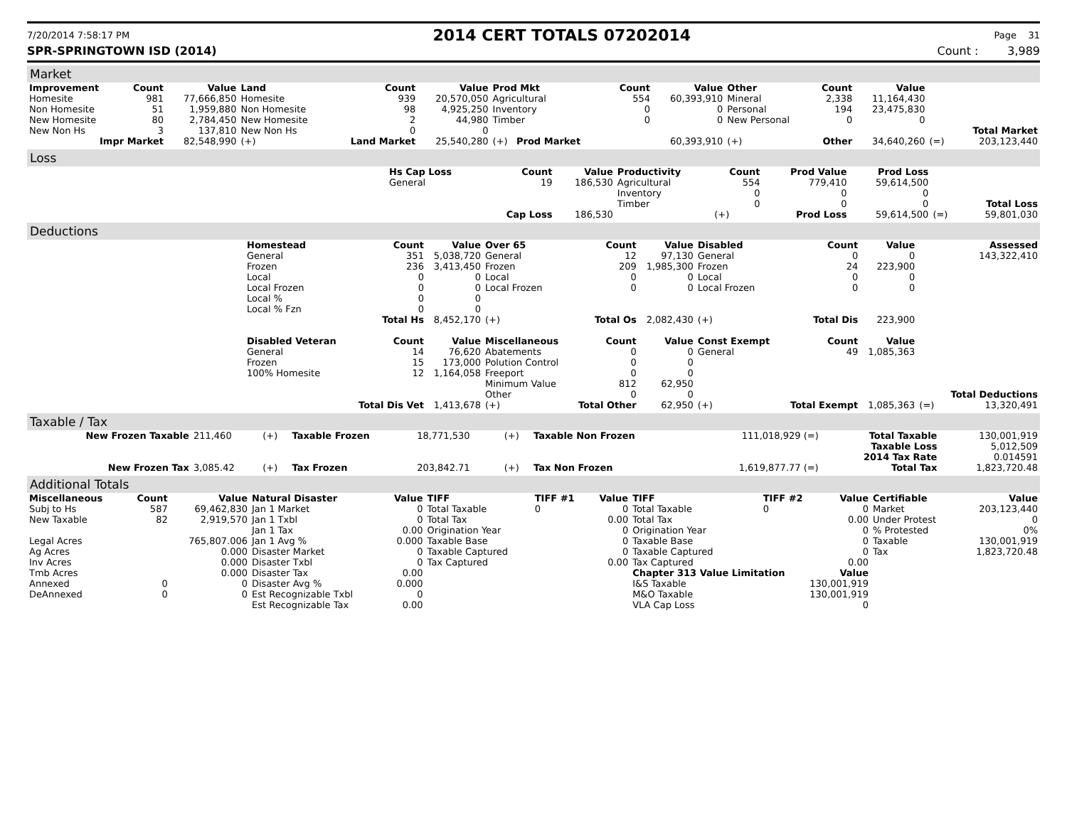7/20/2014 7:58:17 PM 2014 CERT TOTALS 07202014 Page 31
SPR-SPRINGTOWN ISD (2014) Count : 3,989
Market
| Improvement | Count | Value | Land | Count | Value | Prod Mkt | Count | Value | Other | Count | Value | | |
| --- | --- | --- | --- | --- | --- | --- | --- | --- | --- | --- | --- | --- | --- |
| Homesite | 981 | 77,666,850 | Homesite | 939 | 20,570,050 | Agricultural | 554 | 60,393,910 | Mineral | 2,338 | 11,164,430 | | |
| Non Homesite | 51 | 1,959,880 | Non Homesite | 98 | 4,925,250 | Inventory | 0 | 0 | Personal | 194 | 23,475,830 | | |
| New Homesite | 80 | 2,784,450 | New Homesite | 2 | 44,980 | Timber | 0 | 0 | New Personal | 0 | 0 | | |
| New Non Hs | 3 | 137,810 | New Non Hs | 0 | 0 | | | | | | | | Total Market |
| Impr Market | | 82,548,990 | (+) | Land Market | 25,540,280 | (+) Prod Market | | 60,393,910 | (+) | Other | 34,640,260 | (=) | 203,123,440 |
Loss
| | Hs Cap Loss | Count | Value | Productivity | Count | Prod Value | Prod Loss | | |
| --- | --- | --- | --- | --- | --- | --- | --- | --- | --- |
| | General | 19 | 186,530 | Agricultural | 554 | 779,410 | 59,614,500 | | |
| | | | | Inventory | 0 | 0 | 0 | | |
| | | | | Timber | 0 | 0 | 0 | | Total Loss |
| | | Cap Loss | 186,530 | | (+) | Prod Loss | 59,614,500 | (=) | 59,801,030 |
Deductions
| | Homestead | Count | Value | Over 65 | Count | Value | Disabled | Count | Value | | Assessed |
| --- | --- | --- | --- | --- | --- | --- | --- | --- | --- | --- | --- |
| | General | 351 | 5,038,720 | General | 12 | 97,130 | General | 0 | 0 | | 143,322,410 |
| | Frozen | 236 | 3,413,450 | Frozen | 209 | 1,985,300 | Frozen | 24 | 223,900 | | |
| | Local | 0 | 0 | Local | 0 | 0 | Local | 0 | 0 | | |
| | Local Frozen | 0 | 0 | Local Frozen | 0 | 0 | Local Frozen | 0 | 0 | | |
| | Local % | 0 | 0 | | | | | | | | |
| | Local % Fzn | 0 | 0 | | | | | | | | |
| | | Total Hs | 8,452,170 | (+) | Total Os | 2,082,430 | (+) | Total Dis | 223,900 | | |
| | Disabled Veteran | Count | Value | Miscellaneous | Count | Value | Const Exempt | Count | Value | | |
| | General | 14 | 76,620 | Abatements | 0 | 0 | General | 49 | 1,085,363 | | |
| | Frozen | 15 | 173,000 | Polution Control | 0 | 0 | | | | | |
| | 100% Homesite | 12 | 1,164,058 | Freeport | 0 | 0 | | | | | |
| | | | | Minimum Value | 812 | 62,950 | | | | | |
| | | | | Other | 0 | 0 | | | | | Total Deductions |
| | | Total Dis Vet | 1,413,678 | (+) | Total Other | 62,950 | (+) | Total Exempt | 1,085,363 | (=) | 13,320,491 |
Taxable / Tax
| New Frozen Taxable | 211,460 | (+) | Taxable Frozen | 18,771,530 | (+) | Taxable Non Frozen | 111,018,929 (=) | Total Taxable | 130,001,919 |
| | | | | | | | | Taxable Loss | 5,012,509 |
| | | | | | | | | 2014 Tax Rate | 0.014591 |
| New Frozen Tax | 3,085.42 | (+) | Tax Frozen | 203,842.71 | (+) | Tax Non Frozen | 1,619,877.77 (=) | Total Tax | 1,823,720.48 |
Additional Totals
| Miscellaneous | Count | Value | Natural Disaster | Value | TIFF | TIFF #1 | Value | TIFF | TIFF #2 | Value | Certifiable | Value |
| --- | --- | --- | --- | --- | --- | --- | --- | --- | --- | --- | --- | --- |
| Subj to Hs | 587 | 69,462,830 | Jan 1 Market | 0 | Total Taxable | 0 | 0 | Total Taxable | 0 | 0 | Market | 203,123,440 |
| New Taxable | 82 | 2,919,570 | Jan 1 Txbl | 0 | Total Tax | | 0.00 | Total Tax | | 0.00 | Under Protest | 0 |
| | | | Jan 1 Tax | 0.00 | Origination Year | | 0 | Origination Year | | 0 | % Protested | 0% |
| Legal Acres | | 765,807.006 | Jan 1 Avg % | 0.000 | Taxable Base | | 0 | Taxable Base | | 0 | Taxable | 130,001,919 |
| Ag Acres | | 0.000 | Disaster Market | 0 | Taxable Captured | | 0 | Taxable Captured | | 0 | Tax | 1,823,720.48 |
| Inv Acres | | 0.000 | Disaster Txbl | 0 | Tax Captured | | 0.00 | Tax Captured | | 0.00 | | |
| Tmb Acres | | 0.000 | Disaster Tax | 0.00 | | | | Chapter 313 Value Limitation | | Value | | |
| Annexed | 0 | 0 | Disaster Avg % | 0.000 | | | | I&S Taxable | 130,001,919 | | | |
| DeAnnexed | 0 | 0 | Est Recognizable Txbl | 0 | | | | M&O Taxable | 130,001,919 | | | |
| | | | Est Recognizable Tax | 0.00 | | | | VLA Cap Loss | 0 | | | |